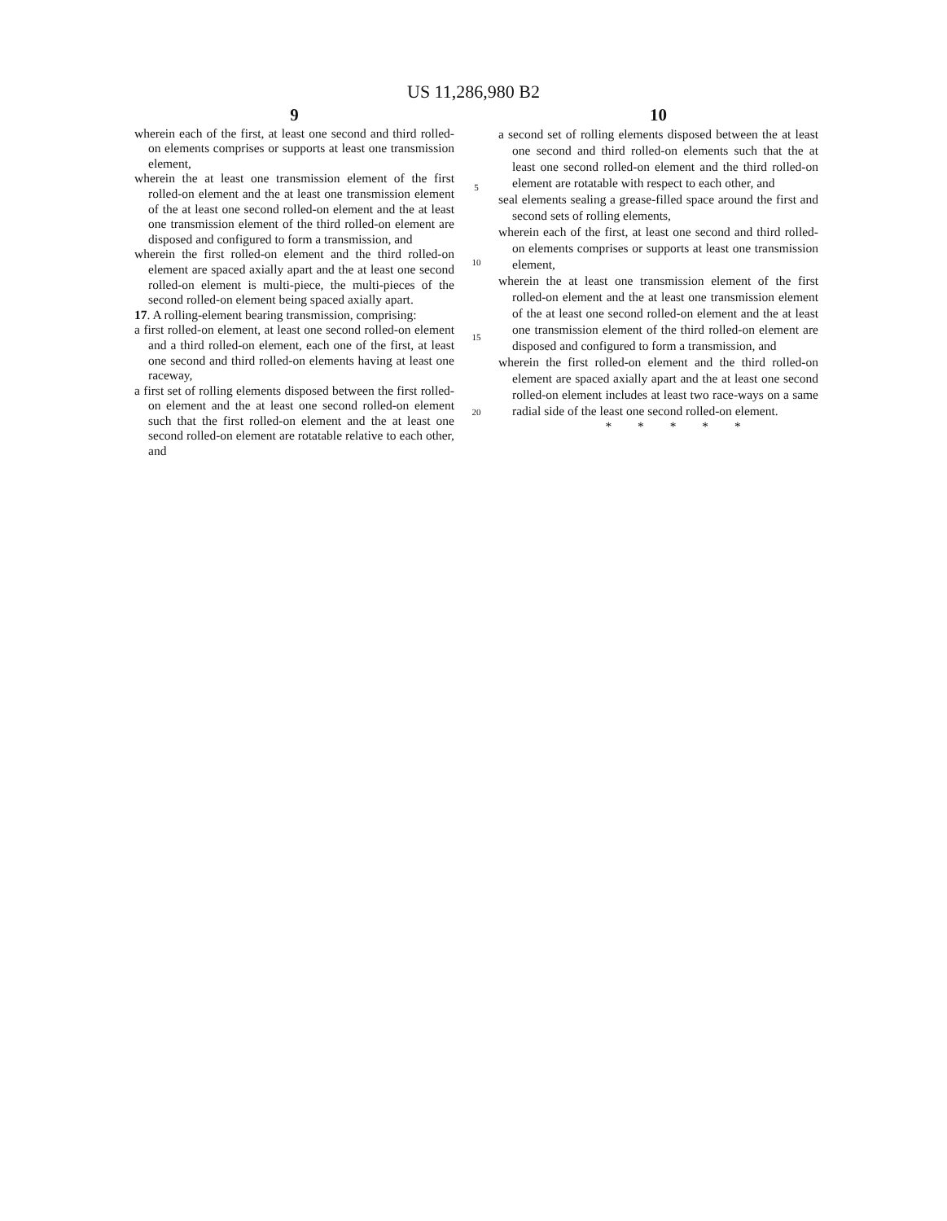US 11,286,980 B2
9
wherein each of the first, at least one second and third rolled-on elements comprises or supports at least one transmission element,
wherein the at least one transmission element of the first rolled-on element and the at least one transmission element of the at least one second rolled-on element and the at least one transmission element of the third rolled-on element are disposed and configured to form a transmission, and
wherein the first rolled-on element and the third rolled-on element are spaced axially apart and the at least one second rolled-on element is multi-piece, the multi-pieces of the second rolled-on element being spaced axially apart.
17. A rolling-element bearing transmission, comprising:
a first rolled-on element, at least one second rolled-on element and a third rolled-on element, each one of the first, at least one second and third rolled-on elements having at least one raceway,
a first set of rolling elements disposed between the first rolled-on element and the at least one second rolled-on element such that the first rolled-on element and the at least one second rolled-on element are rotatable relative to each other, and
5
10
15
20
10
a second set of rolling elements disposed between the at least one second and third rolled-on elements such that the at least one second rolled-on element and the third rolled-on element are rotatable with respect to each other, and
seal elements sealing a grease-filled space around the first and second sets of rolling elements,
wherein each of the first, at least one second and third rolled-on elements comprises or supports at least one transmission element,
wherein the at least one transmission element of the first rolled-on element and the at least one transmission element of the at least one second rolled-on element and the at least one transmission element of the third rolled-on element are disposed and configured to form a transmission, and
wherein the first rolled-on element and the third rolled-on element are spaced axially apart and the at least one second rolled-on element includes at least two race-ways on a same radial side of the least one second rolled-on element.
* * * * *